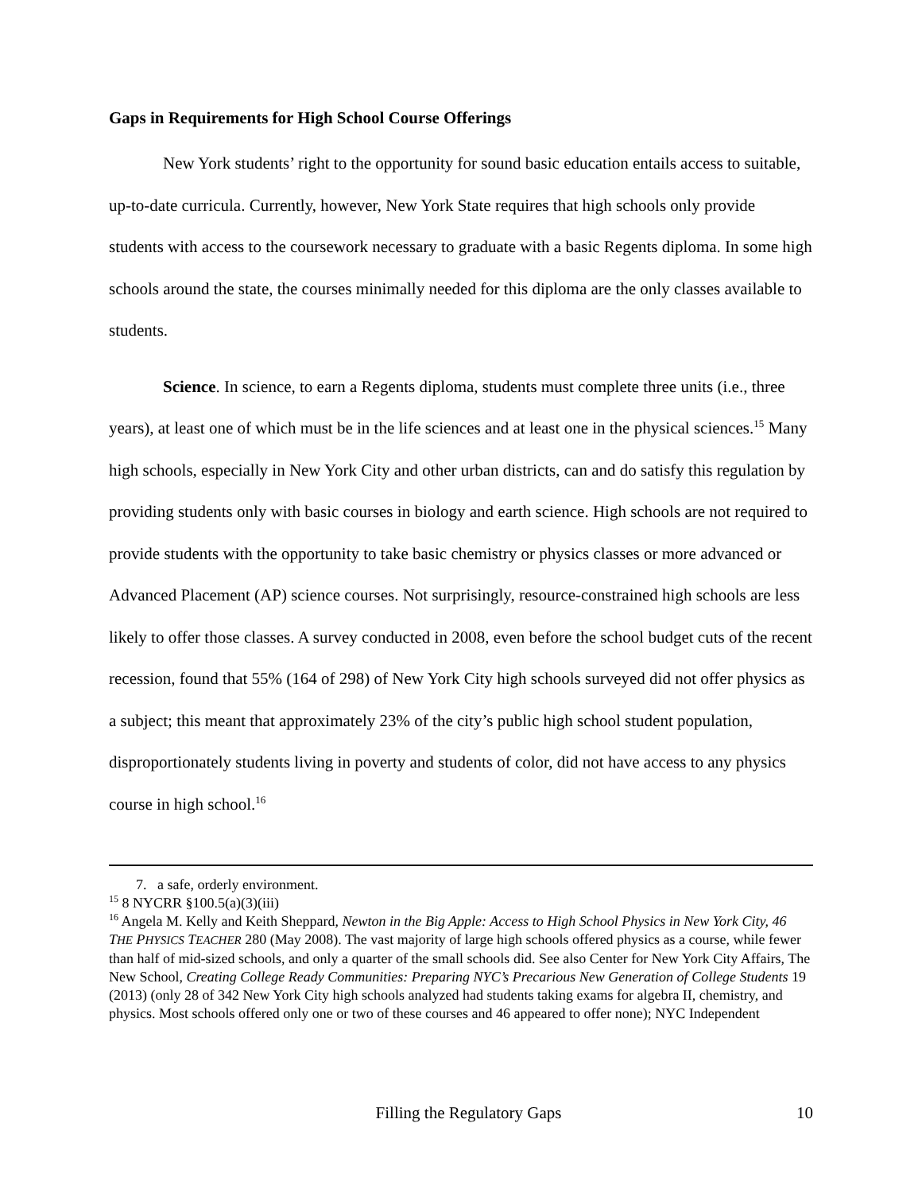Gaps in Requirements for High School Course Offerings
New York students’ right to the opportunity for sound basic education entails access to suitable, up-to-date curricula. Currently, however, New York State requires that high schools only provide students with access to the coursework necessary to graduate with a basic Regents diploma. In some high schools around the state, the courses minimally needed for this diploma are the only classes available to students.
Science. In science, to earn a Regents diploma, students must complete three units (i.e., three years), at least one of which must be in the life sciences and at least one in the physical sciences.<sup>15</sup> Many high schools, especially in New York City and other urban districts, can and do satisfy this regulation by providing students only with basic courses in biology and earth science. High schools are not required to provide students with the opportunity to take basic chemistry or physics classes or more advanced or Advanced Placement (AP) science courses. Not surprisingly, resource-constrained high schools are less likely to offer those classes. A survey conducted in 2008, even before the school budget cuts of the recent recession, found that 55% (164 of 298) of New York City high schools surveyed did not offer physics as a subject; this meant that approximately 23% of the city’s public high school student population, disproportionately students living in poverty and students of color, did not have access to any physics course in high school.<sup>16</sup>
7. a safe, orderly environment.
<sup>15</sup> 8 NYCRR §100.5(a)(3)(iii)
<sup>16</sup> Angela M. Kelly and Keith Sheppard, Newton in the Big Apple: Access to High School Physics in New York City, 46 THE PHYSICS TEACHER 280 (May 2008). The vast majority of large high schools offered physics as a course, while fewer than half of mid-sized schools, and only a quarter of the small schools did. See also Center for New York City Affairs, The New School, Creating College Ready Communities: Preparing NYC’s Precarious New Generation of College Students 19 (2013) (only 28 of 342 New York City high schools analyzed had students taking exams for algebra II, chemistry, and physics. Most schools offered only one or two of these courses and 46 appeared to offer none); NYC Independent
Filling the Regulatory Gaps 10